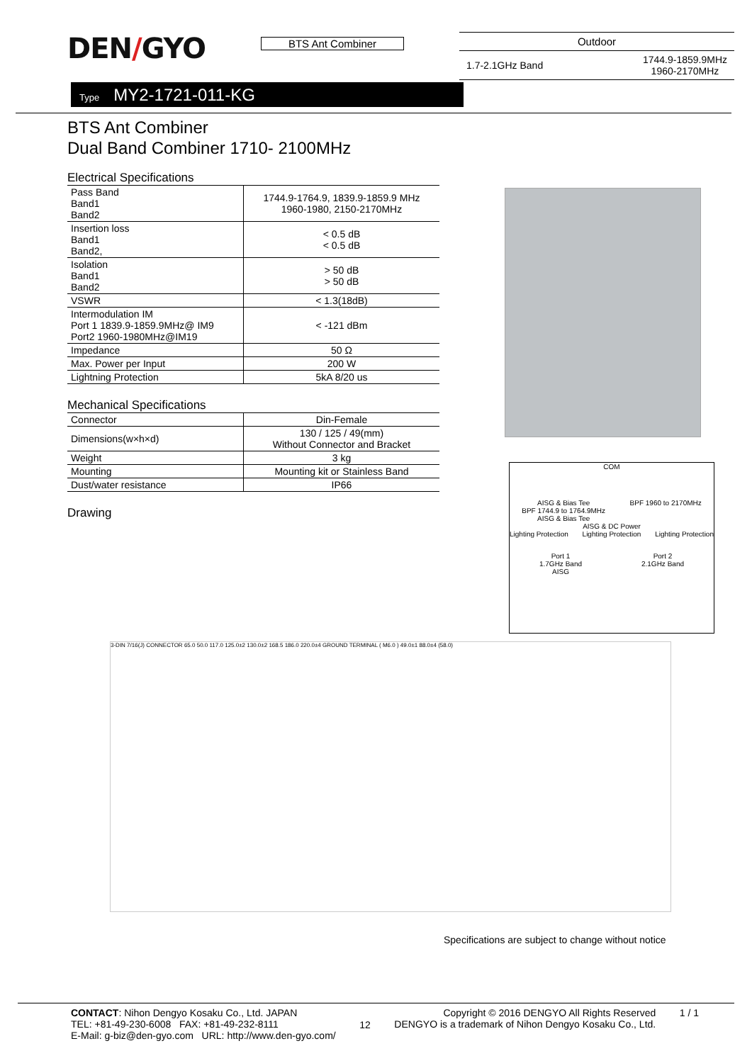DEN/GYO BTS Ant Combiner
Outdoor
1.7-2.1GHz Band 1744.9-1859.9MHz
1960-2170MHz
Type MY2-1721-011-KG
BTS Ant Combiner
Dual Band Combiner 1710- 2100MHz
Electrical Specifications
| Pass Band Band1 Band2 | 1744.9-1764.9, 1839.9-1859.9 MHz 1960-1980, 2150-2170MHz |
| Insertion loss Band1 Band2, | < 0.5 dB < 0.5 dB |
| Isolation Band1 Band2 | > 50 dB > 50 dB |
| VSWR | < 1.3(18dB) |
| Intermodulation IM Port 1 1839.9-1859.9MHz@ IM9 Port2 1960-1980MHz@IM19 | < -121 dBm |
| Impedance | 50 Ω |
| Max. Power per Input | 200 W |
| Lightning Protection | 5kA 8/20 us |
Mechanical Specifications
| Connector | Din-Female |
| Dimensions(w×h×d) | 130 / 125 / 49(mm) Without Connector and Bracket |
| Weight | 3 kg |
| Mounting | Mounting kit or Stainless Band |
| Dust/water resistance | IP66 |
Drawing
COM
AISG & Bias Tee
BPF 1744.9 to 1764.9MHz
AISG & Bias Tee BPF 1960 to 2170MHz
AISG & DC Power
Lighting Protection Lighting Protection Lighting Protection
Port 1
1.7GHz Band
AISG Port 2
2.1GHz Band
3-DIN 7/16(J) CONNECTOR 65.0 50.0 117.0 125.0±2 130.0±2 168.5 186.0 220.0±4 GROUND TERMINAL ( M6.0 ) 49.0±1 88.0±4 (58.0)
Specifications are subject to change without notice
CONTACT: Nihon Dengyo Kosaku Co., Ltd. JAPAN
TEL: +81-49-230-6008 FAX: +81-49-232-8111
E-Mail: g-biz@den-gyo.com URL: http://www.den-gyo.com/
12
Copyright © 2016 DENGYO All Rights Reserved
DENGYO is a trademark of Nihon Dengyo Kosaku Co., Ltd.
1 / 1